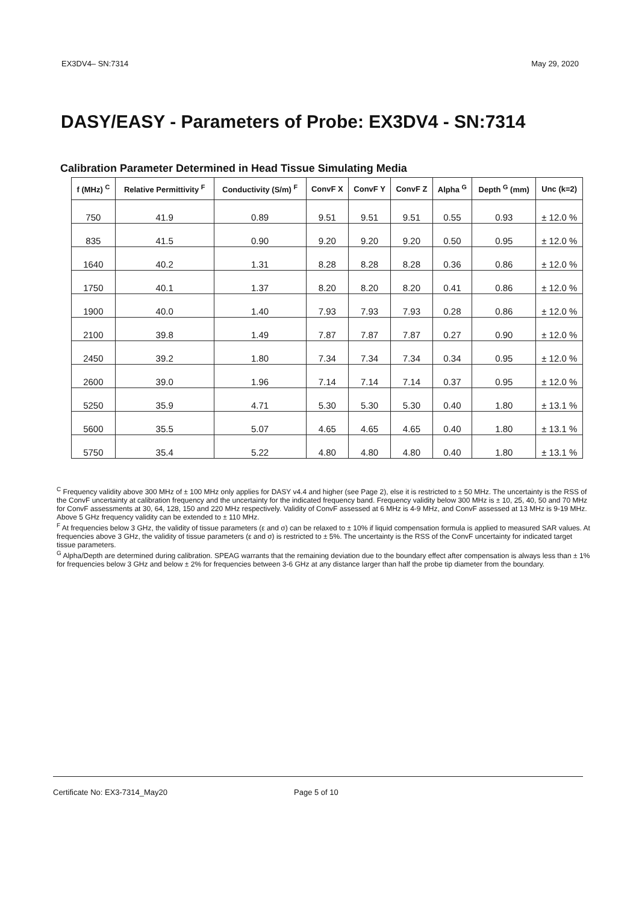EX3DV4– SN:7314 May 29, 2020
DASY/EASY - Parameters of Probe: EX3DV4 - SN:7314
Calibration Parameter Determined in Head Tissue Simulating Media
| f (MHz) <sup>C</sup> | Relative Permittivity <sup>F</sup> | Conductivity (S/m) <sup>F</sup> | ConvF X | ConvF Y | ConvF Z | Alpha <sup>G</sup> | Depth <sup>G</sup> (mm) | Unc (k=2) |
| --- | --- | --- | --- | --- | --- | --- | --- | --- |
| 750 | 41.9 | 0.89 | 9.51 | 9.51 | 9.51 | 0.55 | 0.93 | ± 12.0 % |
| 835 | 41.5 | 0.90 | 9.20 | 9.20 | 9.20 | 0.50 | 0.95 | ± 12.0 % |
| 1640 | 40.2 | 1.31 | 8.28 | 8.28 | 8.28 | 0.36 | 0.86 | ± 12.0 % |
| 1750 | 40.1 | 1.37 | 8.20 | 8.20 | 8.20 | 0.41 | 0.86 | ± 12.0 % |
| 1900 | 40.0 | 1.40 | 7.93 | 7.93 | 7.93 | 0.28 | 0.86 | ± 12.0 % |
| 2100 | 39.8 | 1.49 | 7.87 | 7.87 | 7.87 | 0.27 | 0.90 | ± 12.0 % |
| 2450 | 39.2 | 1.80 | 7.34 | 7.34 | 7.34 | 0.34 | 0.95 | ± 12.0 % |
| 2600 | 39.0 | 1.96 | 7.14 | 7.14 | 7.14 | 0.37 | 0.95 | ± 12.0 % |
| 5250 | 35.9 | 4.71 | 5.30 | 5.30 | 5.30 | 0.40 | 1.80 | ± 13.1 % |
| 5600 | 35.5 | 5.07 | 4.65 | 4.65 | 4.65 | 0.40 | 1.80 | ± 13.1 % |
| 5750 | 35.4 | 5.22 | 4.80 | 4.80 | 4.80 | 0.40 | 1.80 | ± 13.1 % |
<sup>C</sup> Frequency validity above 300 MHz of ± 100 MHz only applies for DASY v4.4 and higher (see Page 2), else it is restricted to ± 50 MHz. The uncertainty is the RSS of the ConvF uncertainty at calibration frequency and the uncertainty for the indicated frequency band. Frequency validity below 300 MHz is ± 10, 25, 40, 50 and 70 MHz for ConvF assessments at 30, 64, 128, 150 and 220 MHz respectively. Validity of ConvF assessed at 6 MHz is 4-9 MHz, and ConvF assessed at 13 MHz is 9-19 MHz. Above 5 GHz frequency validity can be extended to ± 110 MHz.
<sup>F</sup> At frequencies below 3 GHz, the validity of tissue parameters (ε and σ) can be relaxed to ± 10% if liquid compensation formula is applied to measured SAR values. At frequencies above 3 GHz, the validity of tissue parameters (ε and σ) is restricted to ± 5%. The uncertainty is the RSS of the ConvF uncertainty for indicated target tissue parameters.
<sup>G</sup> Alpha/Depth are determined during calibration. SPEAG warrants that the remaining deviation due to the boundary effect after compensation is always less than ± 1% for frequencies below 3 GHz and below ± 2% for frequencies between 3-6 GHz at any distance larger than half the probe tip diameter from the boundary.
Certificate No: EX3-7314_May20 Page 5 of 10